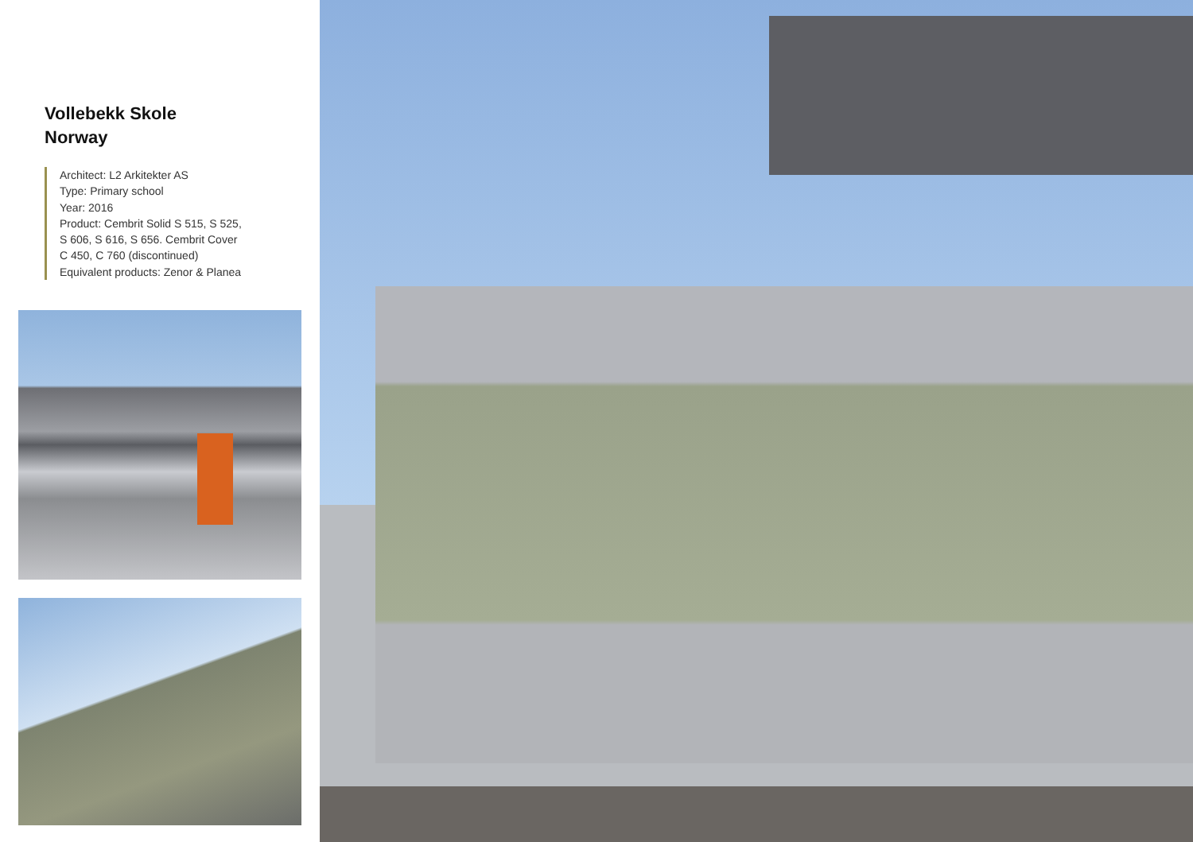Vollebekk Skole
Norway
Architect: L2 Arkitekter AS
Type: Primary school
Year: 2016
Product: Cembrit Solid S 515, S 525,
S 606, S 616, S 656. Cembrit Cover
C 450, C 760 (discontinued)
Equivalent products: Zenor & Planea